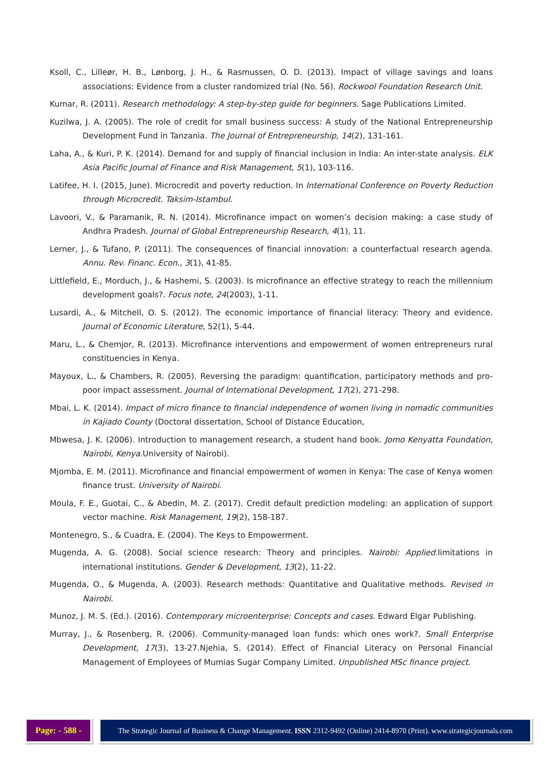Ksoll, C., Lilleør, H. B., Lønborg, J. H., & Rasmussen, O. D. (2013). Impact of village savings and loans associations: Evidence from a cluster randomized trial (No. 56). Rockwool Foundation Research Unit.
Kumar, R. (2011). Research methodology: A step-by-step guide for beginners. Sage Publications Limited.
Kuzilwa, J. A. (2005). The role of credit for small business success: A study of the National Entrepreneurship Development Fund in Tanzania. The Journal of Entrepreneurship, 14(2), 131-161.
Laha, A., & Kuri, P. K. (2014). Demand for and supply of financial inclusion in India: An inter-state analysis. ELK Asia Pacific Journal of Finance and Risk Management, 5(1), 103-116.
Latifee, H. I. (2015, June). Microcredit and poverty reduction. In International Conference on Poverty Reduction through Microcredit. Taksim-Istambul.
Lavoori, V., & Paramanik, R. N. (2014). Microfinance impact on women’s decision making: a case study of Andhra Pradesh. Journal of Global Entrepreneurship Research, 4(1), 11.
Lerner, J., & Tufano, P. (2011). The consequences of financial innovation: a counterfactual research agenda. Annu. Rev. Financ. Econ., 3(1), 41-85.
Littlefield, E., Morduch, J., & Hashemi, S. (2003). Is microfinance an effective strategy to reach the millennium development goals?. Focus note, 24(2003), 1-11.
Lusardi, A., & Mitchell, O. S. (2012). The economic importance of financial literacy: Theory and evidence. Journal of Economic Literature, 52(1), 5-44.
Maru, L., & Chemjor, R. (2013). Microfinance interventions and empowerment of women entrepreneurs rural constituencies in Kenya.
Mayoux, L., & Chambers, R. (2005). Reversing the paradigm: quantification, participatory methods and pro-poor impact assessment. Journal of International Development, 17(2), 271-298.
Mbai, L. K. (2014). Impact of micro finance to financial independence of women living in nomadic communities in Kajiado County (Doctoral dissertation, School of Distance Education,
Mbwesa, J. K. (2006). Introduction to management research, a student hand book. Jomo Kenyatta Foundation, Nairobi, Kenya.University of Nairobi).
Mjomba, E. M. (2011). Microfinance and financial empowerment of women in Kenya: The case of Kenya women finance trust. University of Nairobi.
Moula, F. E., Guotai, C., & Abedin, M. Z. (2017). Credit default prediction modeling: an application of support vector machine. Risk Management, 19(2), 158-187.
Montenegro, S., & Cuadra, E. (2004). The Keys to Empowerment.
Mugenda, A. G. (2008). Social science research: Theory and principles. Nairobi: Applied.limitations in international institutions. Gender & Development, 13(2), 11-22.
Mugenda, O., & Mugenda, A. (2003). Research methods: Quantitative and Qualitative methods. Revised in Nairobi.
Munoz, J. M. S. (Ed.). (2016). Contemporary microenterprise: Concepts and cases. Edward Elgar Publishing.
Murray, J., & Rosenberg, R. (2006). Community-managed loan funds: which ones work?. Small Enterprise Development, 17(3), 13-27.Njehia, S. (2014). Effect of Financial Literacy on Personal Financial Management of Employees of Mumias Sugar Company Limited. Unpublished MSc finance project.
Page: - 588 -
The Strategic Journal of Business & Change Management. ISSN 2312-9492 (Online) 2414-8970 (Print). www.strategicjournals.com